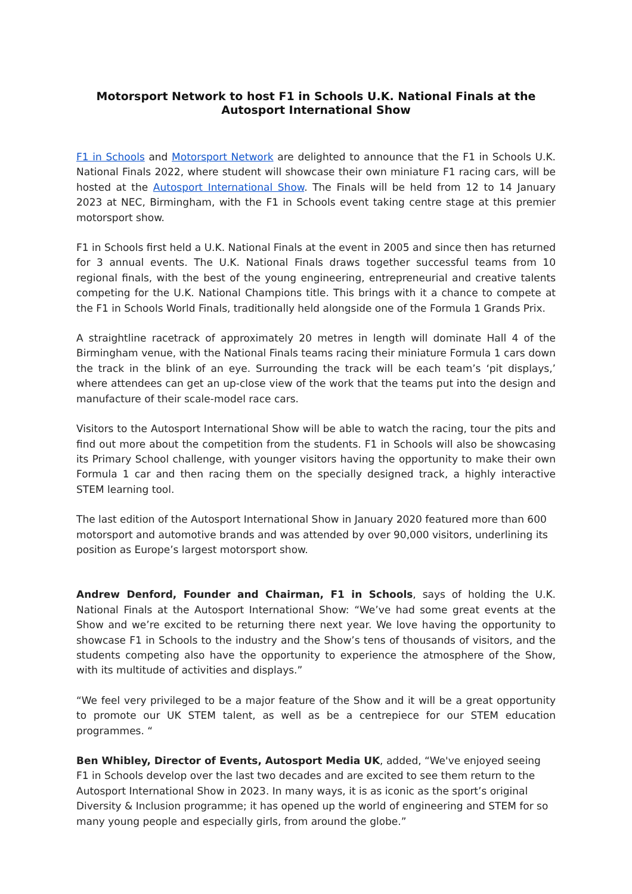Motorsport Network to host F1 in Schools U.K. National Finals at the Autosport International Show
F1 in Schools and Motorsport Network are delighted to announce that the F1 in Schools U.K. National Finals 2022, where student will showcase their own miniature F1 racing cars, will be hosted at the Autosport International Show. The Finals will be held from 12 to 14 January 2023 at NEC, Birmingham, with the F1 in Schools event taking centre stage at this premier motorsport show.
F1 in Schools first held a U.K. National Finals at the event in 2005 and since then has returned for 3 annual events. The U.K. National Finals draws together successful teams from 10 regional finals, with the best of the young engineering, entrepreneurial and creative talents competing for the U.K. National Champions title. This brings with it a chance to compete at the F1 in Schools World Finals, traditionally held alongside one of the Formula 1 Grands Prix.
A straightline racetrack of approximately 20 metres in length will dominate Hall 4 of the Birmingham venue, with the National Finals teams racing their miniature Formula 1 cars down the track in the blink of an eye. Surrounding the track will be each team’s ‘pit displays,’ where attendees can get an up-close view of the work that the teams put into the design and manufacture of their scale-model race cars.
Visitors to the Autosport International Show will be able to watch the racing, tour the pits and find out more about the competition from the students. F1 in Schools will also be showcasing its Primary School challenge, with younger visitors having the opportunity to make their own Formula 1 car and then racing them on the specially designed track, a highly interactive STEM learning tool.
The last edition of the Autosport International Show in January 2020 featured more than 600 motorsport and automotive brands and was attended by over 90,000 visitors, underlining its position as Europe’s largest motorsport show.
Andrew Denford, Founder and Chairman, F1 in Schools, says of holding the U.K. National Finals at the Autosport International Show: “We’ve had some great events at the Show and we’re excited to be returning there next year. We love having the opportunity to showcase F1 in Schools to the industry and the Show’s tens of thousands of visitors, and the students competing also have the opportunity to experience the atmosphere of the Show, with its multitude of activities and displays.”
“We feel very privileged to be a major feature of the Show and it will be a great opportunity to promote our UK STEM talent, as well as be a centrepiece for our STEM education programmes. “
Ben Whibley, Director of Events, Autosport Media UK, added, “We've enjoyed seeing F1 in Schools develop over the last two decades and are excited to see them return to the Autosport International Show in 2023. In many ways, it is as iconic as the sport’s original Diversity & Inclusion programme; it has opened up the world of engineering and STEM for so many young people and especially girls, from around the globe.”